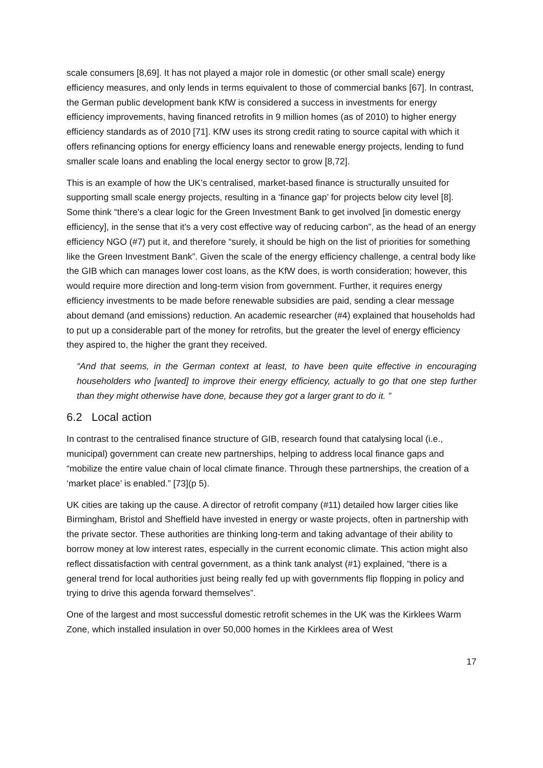scale consumers [8,69]. It has not played a major role in domestic (or other small scale) energy efficiency measures, and only lends in terms equivalent to those of commercial banks [67]. In contrast, the German public development bank KfW is considered a success in investments for energy efficiency improvements, having financed retrofits in 9 million homes (as of 2010) to higher energy efficiency standards as of 2010 [71]. KfW uses its strong credit rating to source capital with which it offers refinancing options for energy efficiency loans and renewable energy projects, lending to fund smaller scale loans and enabling the local energy sector to grow [8,72].
This is an example of how the UK’s centralised, market-based finance is structurally unsuited for supporting small scale energy projects, resulting in a ‘finance gap’ for projects below city level [8]. Some think “there's a clear logic for the Green Investment Bank to get involved [in domestic energy efficiency], in the sense that it's a very cost effective way of reducing carbon”, as the head of an energy efficiency NGO (#7) put it, and therefore “surely, it should be high on the list of priorities for something like the Green Investment Bank”. Given the scale of the energy efficiency challenge, a central body like the GIB which can manages lower cost loans, as the KfW does, is worth consideration; however, this would require more direction and long-term vision from government. Further, it requires energy efficiency investments to be made before renewable subsidies are paid, sending a clear message about demand (and emissions) reduction. An academic researcher (#4) explained that households had to put up a considerable part of the money for retrofits, but the greater the level of energy efficiency they aspired to, the higher the grant they received.
“And that seems, in the German context at least, to have been quite effective in encouraging householders who [wanted] to improve their energy efficiency, actually to go that one step further than they might otherwise have done, because they got a larger grant to do it. ”
6.2 Local action
In contrast to the centralised finance structure of GIB, research found that catalysing local (i.e., municipal) government can create new partnerships, helping to address local finance gaps and “mobilize the entire value chain of local climate finance. Through these partnerships, the creation of a ‘market place’ is enabled.” [73](p 5).
UK cities are taking up the cause. A director of retrofit company (#11) detailed how larger cities like Birmingham, Bristol and Sheffield have invested in energy or waste projects, often in partnership with the private sector. These authorities are thinking long-term and taking advantage of their ability to borrow money at low interest rates, especially in the current economic climate. This action might also reflect dissatisfaction with central government, as a think tank analyst (#1) explained, “there is a general trend for local authorities just being really fed up with governments flip flopping in policy and trying to drive this agenda forward themselves”.
One of the largest and most successful domestic retrofit schemes in the UK was the Kirklees Warm Zone, which installed insulation in over 50,000 homes in the Kirklees area of West
17